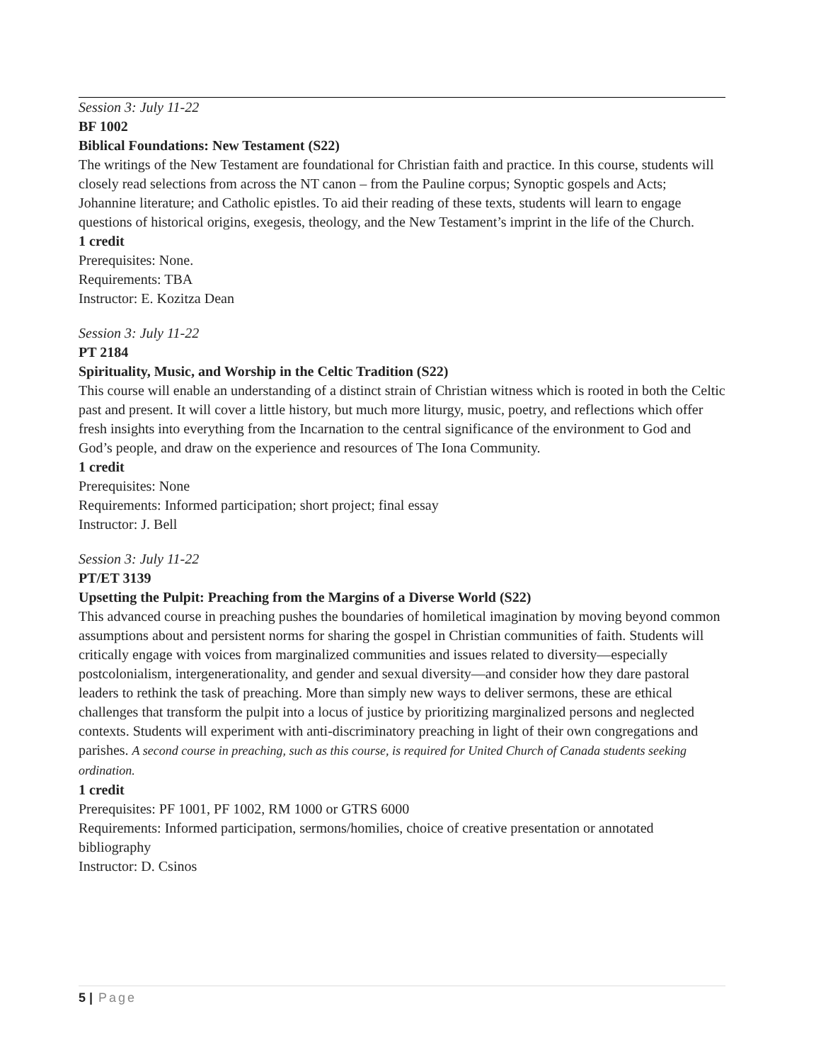Session 3: July 11-22
BF 1002
Biblical Foundations: New Testament (S22)
The writings of the New Testament are foundational for Christian faith and practice. In this course, students will closely read selections from across the NT canon – from the Pauline corpus; Synoptic gospels and Acts; Johannine literature; and Catholic epistles. To aid their reading of these texts, students will learn to engage questions of historical origins, exegesis, theology, and the New Testament’s imprint in the life of the Church.
1 credit
Prerequisites: None.
Requirements: TBA
Instructor: E. Kozitza Dean
Session 3: July 11-22
PT 2184
Spirituality, Music, and Worship in the Celtic Tradition (S22)
This course will enable an understanding of a distinct strain of Christian witness which is rooted in both the Celtic past and present. It will cover a little history, but much more liturgy, music, poetry, and reflections which offer fresh insights into everything from the Incarnation to the central significance of the environment to God and God’s people, and draw on the experience and resources of The Iona Community.
1 credit
Prerequisites: None
Requirements: Informed participation; short project; final essay
Instructor: J. Bell
Session 3: July 11-22
PT/ET 3139
Upsetting the Pulpit: Preaching from the Margins of a Diverse World (S22)
This advanced course in preaching pushes the boundaries of homiletical imagination by moving beyond common assumptions about and persistent norms for sharing the gospel in Christian communities of faith. Students will critically engage with voices from marginalized communities and issues related to diversity—especially postcolonialism, intergenerationality, and gender and sexual diversity—and consider how they dare pastoral leaders to rethink the task of preaching. More than simply new ways to deliver sermons, these are ethical challenges that transform the pulpit into a locus of justice by prioritizing marginalized persons and neglected contexts. Students will experiment with anti-discriminatory preaching in light of their own congregations and parishes. A second course in preaching, such as this course, is required for United Church of Canada students seeking ordination.
1 credit
Prerequisites: PF 1001, PF 1002, RM 1000 or GTRS 6000
Requirements: Informed participation, sermons/homilies, choice of creative presentation or annotated bibliography
Instructor: D. Csinos
5 | Page